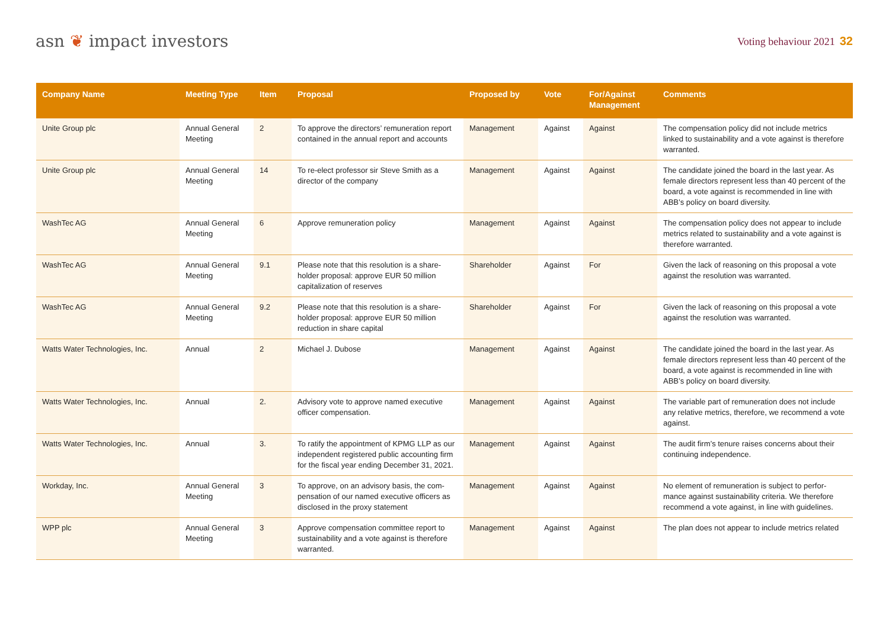asn ❦ impact investors
Voting behaviour 2021 32
| Company Name | Meeting Type | Item | Proposal | Proposed by | Vote | For/Against Management | Comments |
| --- | --- | --- | --- | --- | --- | --- | --- |
| Unite Group plc | Annual General Meeting | 2 | To approve the directors’ remuneration report contained in the annual report and accounts | Management | Against | Against | The compensation policy did not include metrics linked to sustainability and a vote against is therefore warranted. |
| Unite Group plc | Annual General Meeting | 14 | To re-elect professor sir Steve Smith as a director of the company | Management | Against | Against | The candidate joined the board in the last year. As female directors represent less than 40 percent of the board, a vote against is recommended in line with ABB’s policy on board diversity. |
| WashTec AG | Annual General Meeting | 6 | Approve remuneration policy | Management | Against | Against | The compensation policy does not appear to include metrics related to sustainability and a vote against is therefore warranted. |
| WashTec AG | Annual General Meeting | 9.1 | Please note that this resolution is a share-holder proposal: approve EUR 50 million capitalization of reserves | Shareholder | Against | For | Given the lack of reasoning on this proposal a vote against the resolution was warranted. |
| WashTec AG | Annual General Meeting | 9.2 | Please note that this resolution is a share-holder proposal: approve EUR 50 million reduction in share capital | Shareholder | Against | For | Given the lack of reasoning on this proposal a vote against the resolution was warranted. |
| Watts Water Technologies, Inc. | Annual | 2 | Michael J. Dubose | Management | Against | Against | The candidate joined the board in the last year. As female directors represent less than 40 percent of the board, a vote against is recommended in line with ABB’s policy on board diversity. |
| Watts Water Technologies, Inc. | Annual | 2. | Advisory vote to approve named executive officer compensation. | Management | Against | Against | The variable part of remuneration does not include any relative metrics, therefore, we recommend a vote against. |
| Watts Water Technologies, Inc. | Annual | 3. | To ratify the appointment of KPMG LLP as our independent registered public accounting firm for the fiscal year ending December 31, 2021. | Management | Against | Against | The audit firm’s tenure raises concerns about their continuing independence. |
| Workday, Inc. | Annual General Meeting | 3 | To approve, on an advisory basis, the com-pensation of our named executive officers as disclosed in the proxy statement | Management | Against | Against | No element of remuneration is subject to perfor-mance against sustainability criteria. We therefore recommend a vote against, in line with guidelines. |
| WPP plc | Annual General Meeting | 3 | Approve compensation committee report to sustainability and a vote against is therefore warranted. | Management | Against | Against | The plan does not appear to include metrics related |